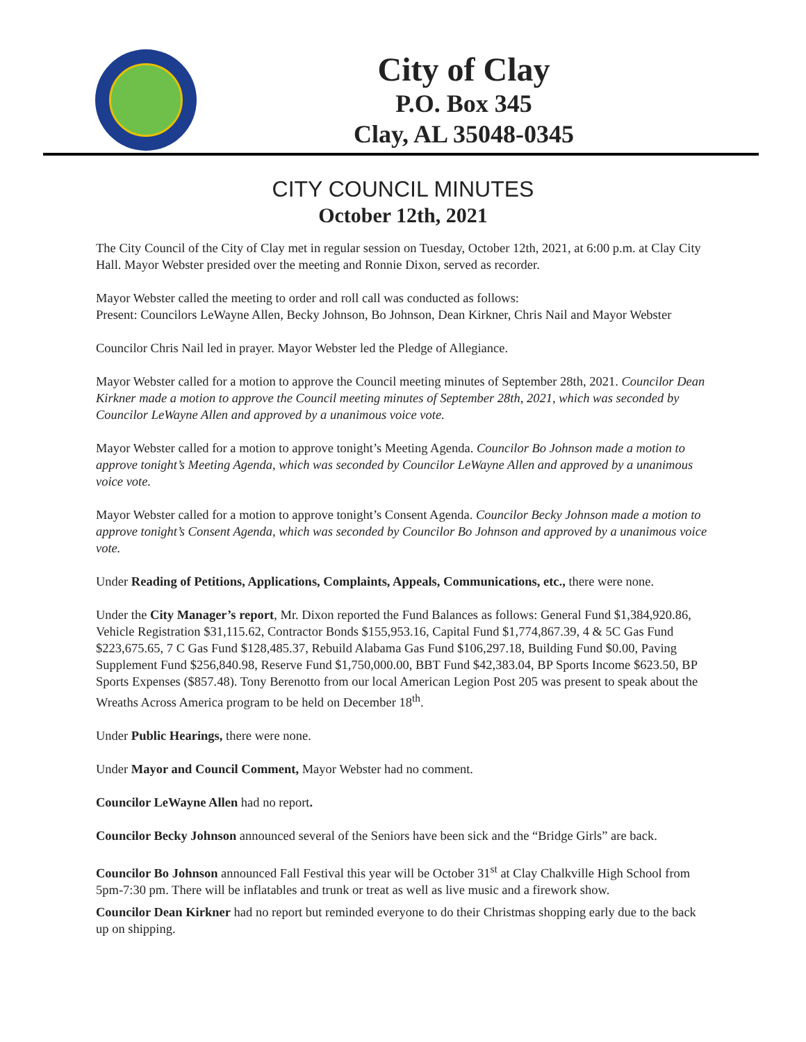City of Clay
P.O. Box 345
Clay, AL 35048-0345
CITY COUNCIL MINUTES
October 12th, 2021
The City Council of the City of Clay met in regular session on Tuesday, October 12th, 2021, at 6:00 p.m. at Clay City Hall. Mayor Webster presided over the meeting and Ronnie Dixon, served as recorder.
Mayor Webster called the meeting to order and roll call was conducted as follows:
Present: Councilors LeWayne Allen, Becky Johnson, Bo Johnson, Dean Kirkner, Chris Nail and Mayor Webster
Councilor Chris Nail led in prayer. Mayor Webster led the Pledge of Allegiance.
Mayor Webster called for a motion to approve the Council meeting minutes of September 28th, 2021. Councilor Dean Kirkner made a motion to approve the Council meeting minutes of September 28th, 2021, which was seconded by Councilor LeWayne Allen and approved by a unanimous voice vote.
Mayor Webster called for a motion to approve tonight’s Meeting Agenda. Councilor Bo Johnson made a motion to approve tonight’s Meeting Agenda, which was seconded by Councilor LeWayne Allen and approved by a unanimous voice vote.
Mayor Webster called for a motion to approve tonight’s Consent Agenda. Councilor Becky Johnson made a motion to approve tonight’s Consent Agenda, which was seconded by Councilor Bo Johnson and approved by a unanimous voice vote.
Under Reading of Petitions, Applications, Complaints, Appeals, Communications, etc., there were none.
Under the City Manager’s report, Mr. Dixon reported the Fund Balances as follows: General Fund $1,384,920.86, Vehicle Registration $31,115.62, Contractor Bonds $155,953.16, Capital Fund $1,774,867.39, 4 & 5C Gas Fund $223,675.65, 7 C Gas Fund $128,485.37, Rebuild Alabama Gas Fund $106,297.18, Building Fund $0.00, Paving Supplement Fund $256,840.98, Reserve Fund $1,750,000.00, BBT Fund $42,383.04, BP Sports Income $623.50, BP Sports Expenses ($857.48). Tony Berenotto from our local American Legion Post 205 was present to speak about the Wreaths Across America program to be held on December 18<sup>th</sup>.
Under Public Hearings, there were none.
Under Mayor and Council Comment, Mayor Webster had no comment.
Councilor LeWayne Allen had no report.
Councilor Becky Johnson announced several of the Seniors have been sick and the “Bridge Girls” are back.
Councilor Bo Johnson announced Fall Festival this year will be October 31<sup>st</sup> at Clay Chalkville High School from 5pm-7:30 pm. There will be inflatables and trunk or treat as well as live music and a firework show.
Councilor Dean Kirkner had no report but reminded everyone to do their Christmas shopping early due to the back up on shipping.